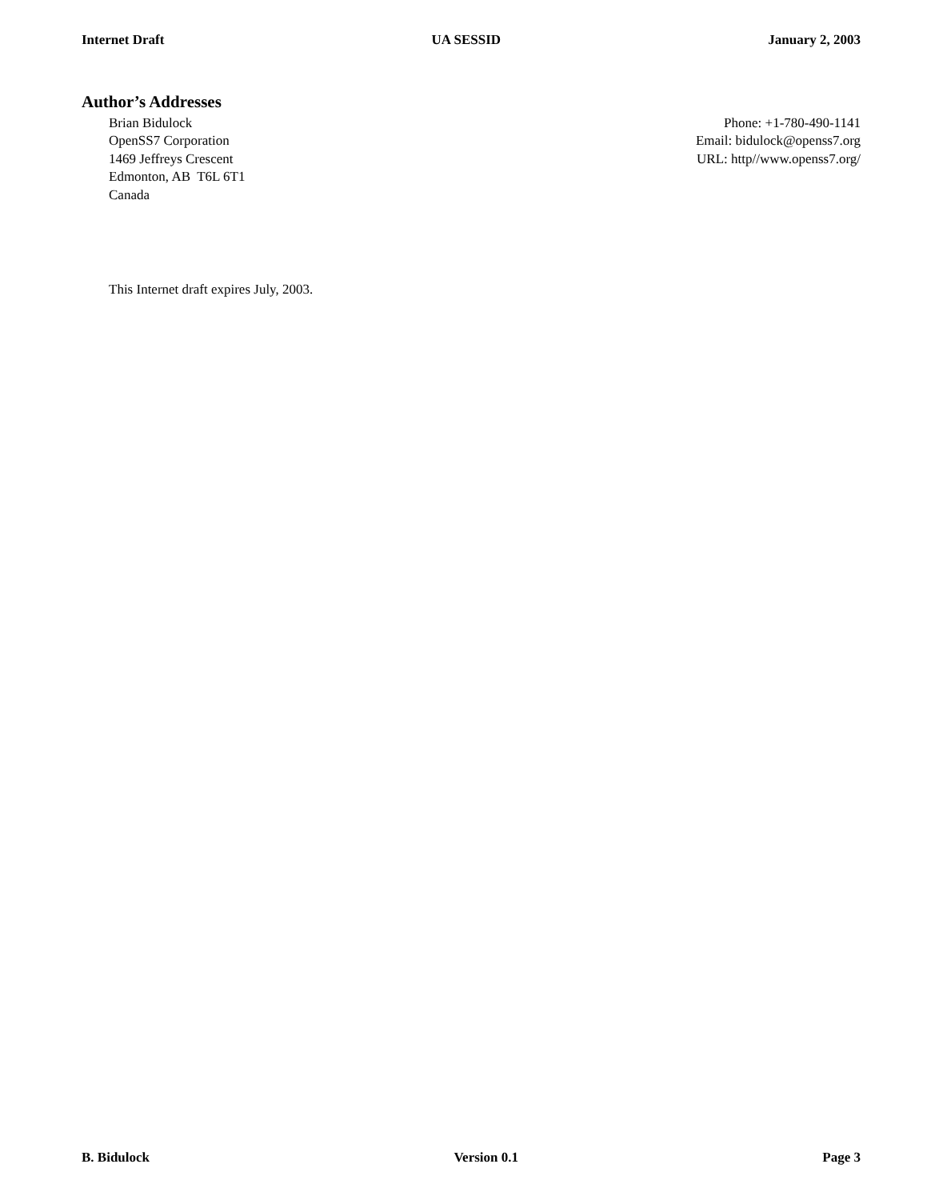Internet Draft UA SESSID January 2, 2003
Author’s Addresses
Brian Bidulock
OpenSS7 Corporation
1469 Jeffreys Crescent
Edmonton, AB T6L 6T1
Canada
Phone: +1-780-490-1141
Email: bidulock@openss7.org
URL: http//www.openss7.org/
This Internet draft expires July, 2003.
B. Bidulock Version 0.1 Page 3